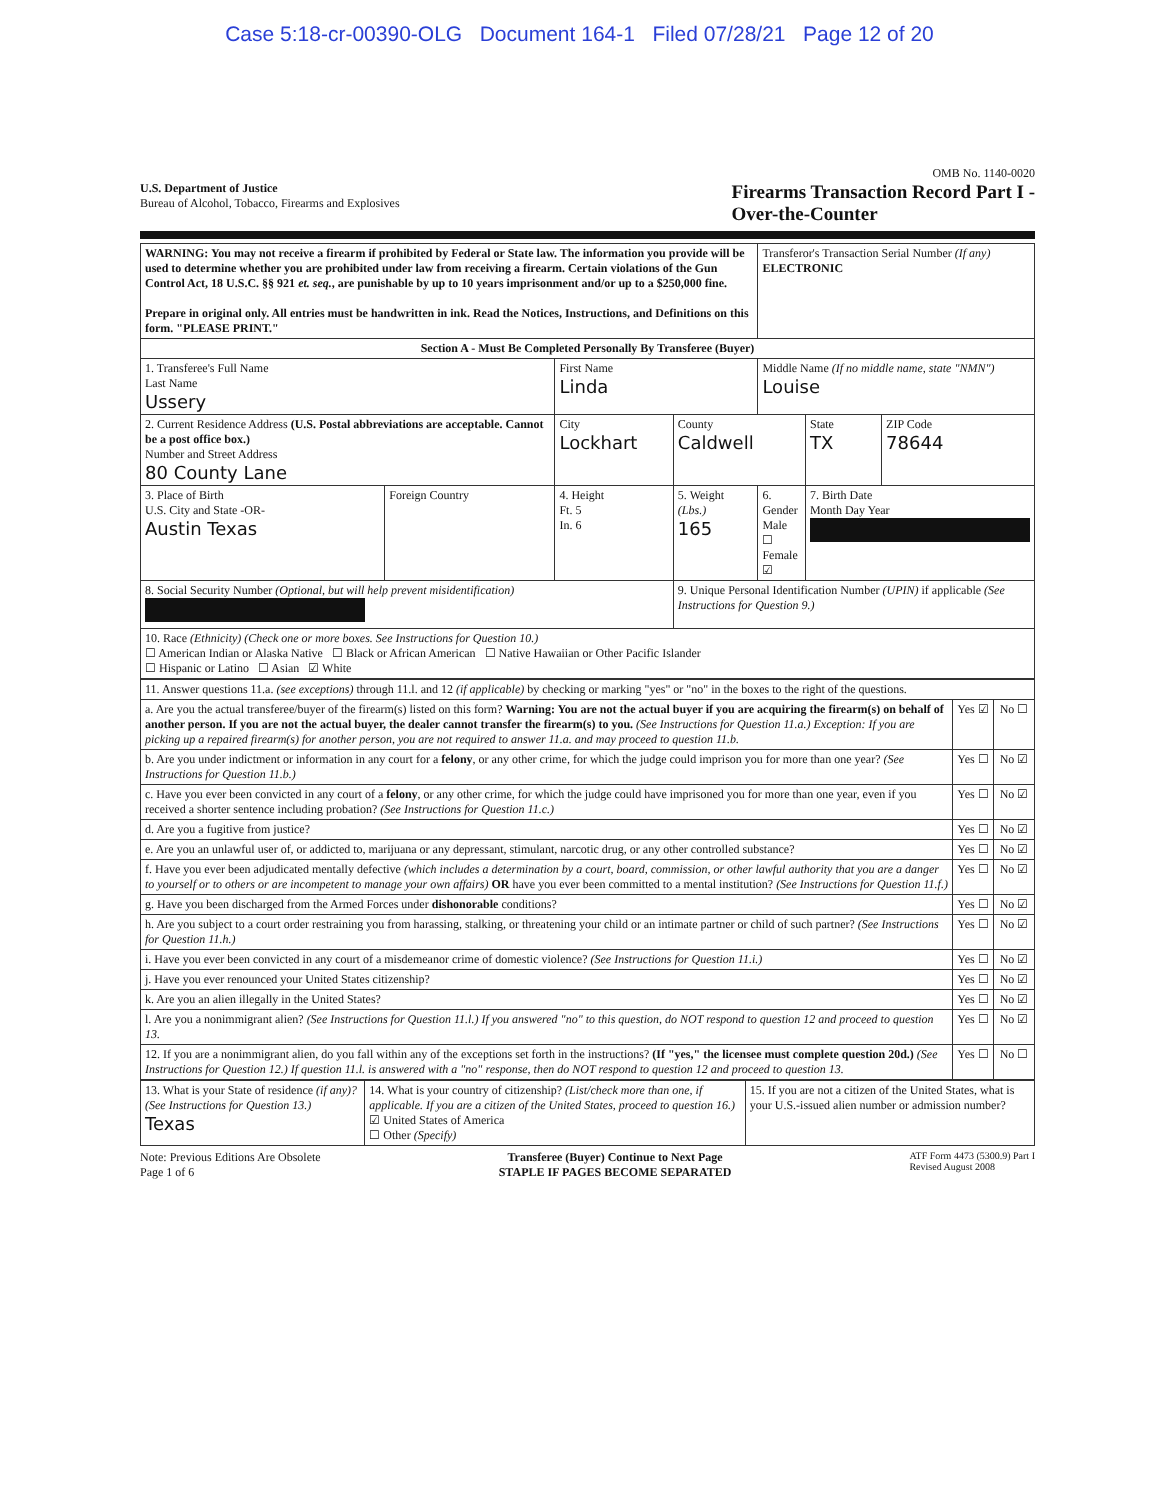Case 5:18-cr-00390-OLG Document 164-1 Filed 07/28/21 Page 12 of 20
OMB No. 1140-0020
U.S. Department of Justice
Bureau of Alcohol, Tobacco, Firearms and Explosives
Firearms Transaction Record Part I -
Over-the-Counter
| WARNING: You may not receive a firearm if prohibited by Federal or State law. The information you provide will be used to determine whether you are prohibited under law from receiving a firearm. Certain violations of the Gun Control Act, 18 U.S.C. §§ 921 et. seq. , are punishable by up to 10 years imprisonment and/or up to a $250,000 fine. Prepare in original only. All entries must be handwritten in ink. Read the Notices, Instructions, and Definitions on this form. "PLEASE PRINT." | | | | Transferor's Transaction Serial Number (If any) ELECTRONIC | | |
| Section A - Must Be Completed Personally By Transferee (Buyer) | | | | | | |
| 1. Transferee's Full Name Last Name Ussery | | First Name Linda | | Middle Name (If no middle name, state "NMN") Louise | | |
| 2. Current Residence Address (U.S. Postal abbreviations are acceptable. Cannot be a post office box.) Number and Street Address 80 County Lane | | City Lockhart | County Caldwell | | State TX | ZIP Code 78644 |
| 3. Place of Birth U.S. City and State -OR- Austin Texas | Foreign Country | 4. Height Ft. 5 In. 6 | 5. Weight (Lbs.) 165 | 6. Gender Male ☐ Female ☑ | 7. Birth Date Month Day Year | |
| 8. Social Security Number (Optional, but will help prevent misidentification) | | | 9. Unique Personal Identification Number (UPIN) if applicable (See Instructions for Question 9.) | | | |
| 10. Race (Ethnicity) (Check one or more boxes. See Instructions for Question 10.) ☐ American Indian or Alaska Native ☐ Black or African American ☐ Native Hawaiian or Other Pacific Islander ☐ Hispanic or Latino ☐ Asian ☑ White | | | | | | |
| 11. Answer questions 11.a. (see exceptions) through 11.l. and 12 (if applicable) by checking or marking "yes" or "no" in the boxes to the right of the questions. | | |
| a. Are you the actual transferee/buyer of the firearm(s) listed on this form? Warning: You are not the actual buyer if you are acquiring the firearm(s) on behalf of another person. If you are not the actual buyer, the dealer cannot transfer the firearm(s) to you. (See Instructions for Question 11.a.) Exception: If you are picking up a repaired firearm(s) for another person, you are not required to answer 11.a. and may proceed to question 11.b. | Yes ☑ | No ☐ |
| b. Are you under indictment or information in any court for a felony , or any other crime, for which the judge could imprison you for more than one year? (See Instructions for Question 11.b.) | Yes ☐ | No ☑ |
| c. Have you ever been convicted in any court of a felony , or any other crime, for which the judge could have imprisoned you for more than one year, even if you received a shorter sentence including probation? (See Instructions for Question 11.c.) | Yes ☐ | No ☑ |
| d. Are you a fugitive from justice? | Yes ☐ | No ☑ |
| e. Are you an unlawful user of, or addicted to, marijuana or any depressant, stimulant, narcotic drug, or any other controlled substance? | Yes ☐ | No ☑ |
| f. Have you ever been adjudicated mentally defective (which includes a determination by a court, board, commission, or other lawful authority that you are a danger to yourself or to others or are incompetent to manage your own affairs) OR have you ever been committed to a mental institution? (See Instructions for Question 11.f.) | Yes ☐ | No ☑ |
| g. Have you been discharged from the Armed Forces under dishonorable conditions? | Yes ☐ | No ☑ |
| h. Are you subject to a court order restraining you from harassing, stalking, or threatening your child or an intimate partner or child of such partner? (See Instructions for Question 11.h.) | Yes ☐ | No ☑ |
| i. Have you ever been convicted in any court of a misdemeanor crime of domestic violence? (See Instructions for Question 11.i.) | Yes ☐ | No ☑ |
| j. Have you ever renounced your United States citizenship? | Yes ☐ | No ☑ |
| k. Are you an alien illegally in the United States? | Yes ☐ | No ☑ |
| l. Are you a nonimmigrant alien? (See Instructions for Question 11.l.) If you answered "no" to this question, do NOT respond to question 12 and proceed to question 13. | Yes ☐ | No ☑ |
| 12. If you are a nonimmigrant alien, do you fall within any of the exceptions set forth in the instructions? (If "yes," the licensee must complete question 20d.) (See Instructions for Question 12.) If question 11.l. is answered with a "no" response, then do NOT respond to question 12 and proceed to question 13. | Yes ☐ | No ☐ |
| 13. What is your State of residence (if any)? (See Instructions for Question 13.) Texas | 14. What is your country of citizenship? (List/check more than one, if applicable. If you are a citizen of the United States, proceed to question 16.) ☑ United States of America ☐ Other (Specify) | 15. If you are not a citizen of the United States, what is your U.S.-issued alien number or admission number? |
Note: Previous Editions Are Obsolete
Page 1 of 6
Transferee (Buyer) Continue to Next Page
STAPLE IF PAGES BECOME SEPARATED
ATF Form 4473 (5300.9) Part I
Revised August 2008